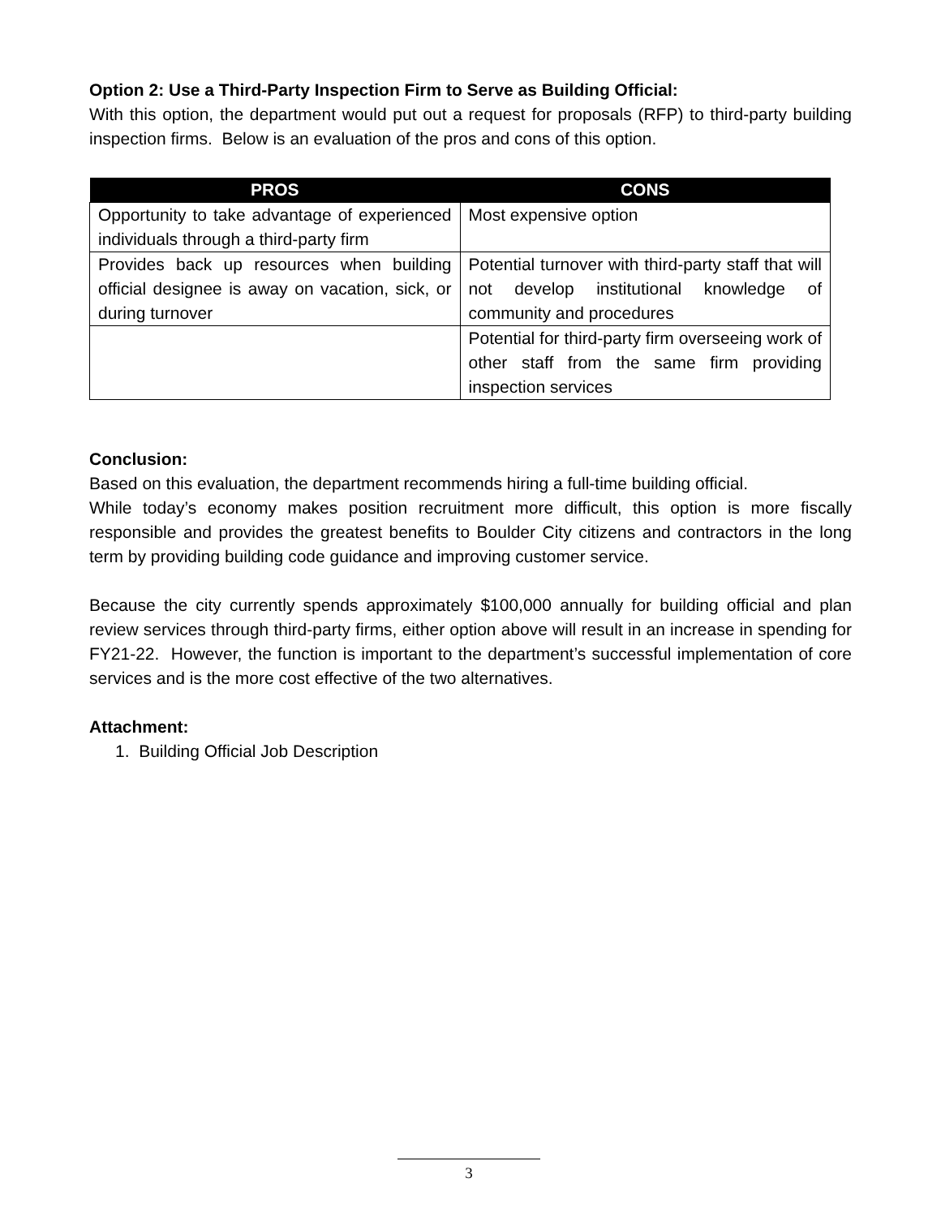Option 2: Use a Third-Party Inspection Firm to Serve as Building Official:
With this option, the department would put out a request for proposals (RFP) to third-party building inspection firms. Below is an evaluation of the pros and cons of this option.
| PROS | CONS |
| --- | --- |
| Opportunity to take advantage of experienced individuals through a third-party firm | Most expensive option |
| Provides back up resources when building official designee is away on vacation, sick, or during turnover | Potential turnover with third-party staff that will not develop institutional knowledge of community and procedures |
| | Potential for third-party firm overseeing work of other staff from the same firm providing inspection services |
Conclusion:
Based on this evaluation, the department recommends hiring a full-time building official.
While today’s economy makes position recruitment more difficult, this option is more fiscally responsible and provides the greatest benefits to Boulder City citizens and contractors in the long term by providing building code guidance and improving customer service.
Because the city currently spends approximately $100,000 annually for building official and plan review services through third-party firms, either option above will result in an increase in spending for FY21-22. However, the function is important to the department’s successful implementation of core services and is the more cost effective of the two alternatives.
Attachment:
1. Building Official Job Description
3